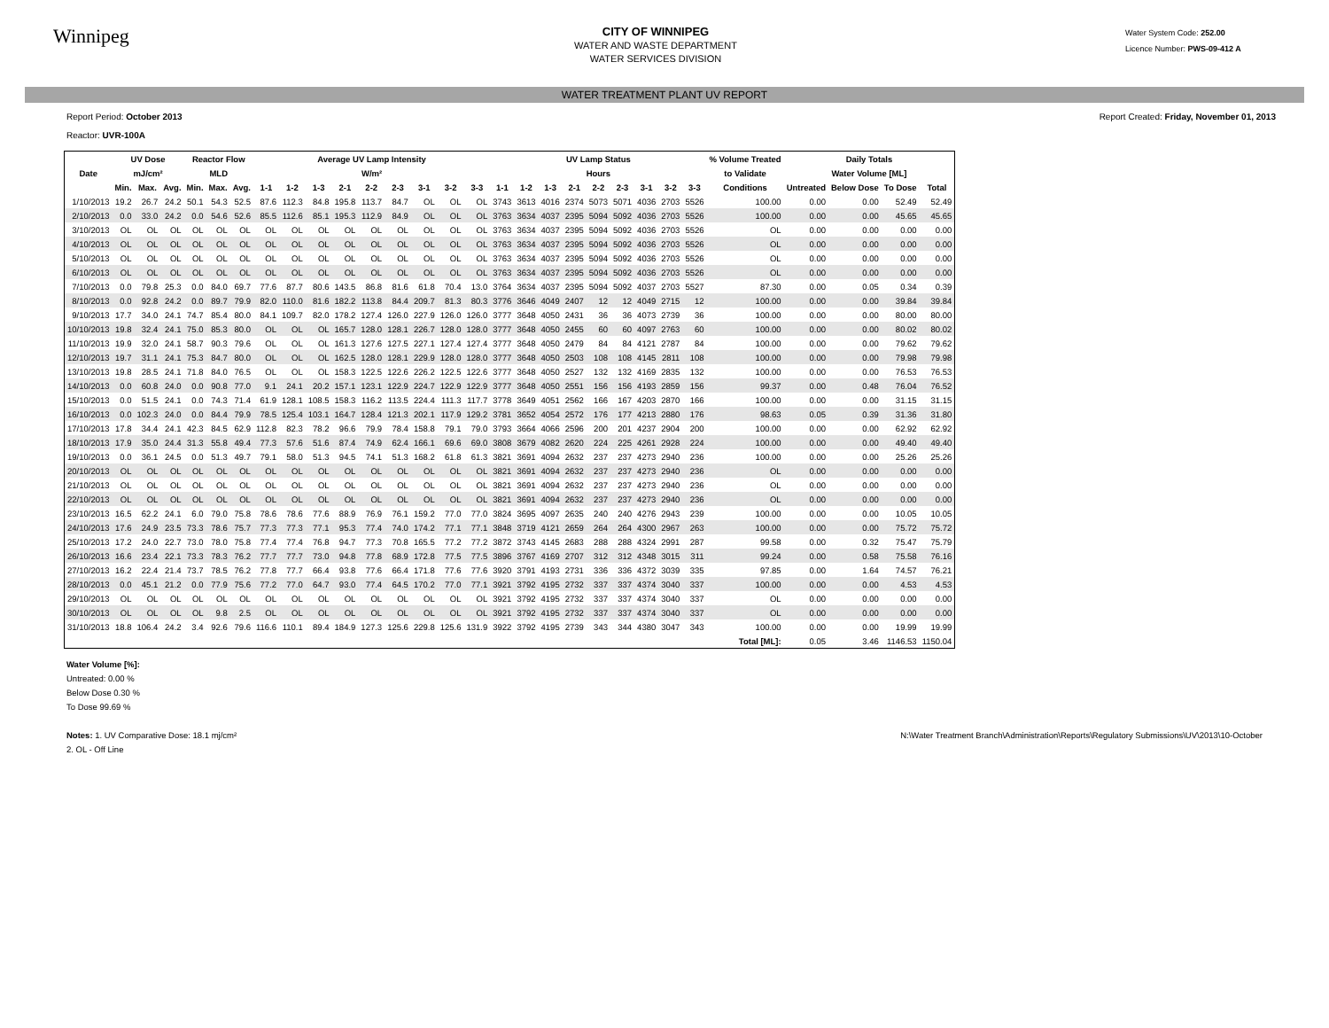Winnipeg
CITY OF WINNIPEG
WATER AND WASTE DEPARTMENT
WATER SERVICES DIVISION
Water System Code: 252.00
Licence Number: PWS-09-412 A
WATER TREATMENT PLANT UV REPORT
Report Period: October 2013 Report Created: Friday, November 01, 2013
Reactor: UVR-100A
| | UV Dose | | | Reactor Flow | | | Average UV Lamp Intensity | | | | | | | | | UV Lamp Status | | | | | | | | | % Volume Treated | Daily Totals | | | |
| --- | --- | --- | --- | --- | --- | --- | --- | --- | --- | --- | --- | --- | --- | --- | --- | --- | --- | --- | --- | --- | --- | --- | --- | --- | --- | --- | --- | --- | --- |
| Date | mJ/cm² | | | MLD | | | W/m² | | | | | | | | | Hours | | | | | | | | | to Validate | Water Volume [ML] | | | |
| | Min. | Max. | Avg. | Min. | Max. | Avg. | 1-1 | 1-2 | 1-3 | 2-1 | 2-2 | 2-3 | 3-1 | 3-2 | 3-3 | 1-1 | 1-2 | 1-3 | 2-1 | 2-2 | 2-3 | 3-1 | 3-2 | 3-3 | Conditions | Untreated | Below Dose | To Dose | Total |
| 1/10/2013 | 19.2 | 26.7 | 24.2 | 50.1 | 54.3 | 52.5 | 87.6 | 112.3 | 84.8 | 195.8 | 113.7 | 84.7 | OL | OL | OL | 3743 | 3613 | 4016 | 2374 | 5073 | 5071 | 4036 | 2703 | 5526 | 100.00 | 0.00 | 0.00 | 52.49 | 52.49 |
| 2/10/2013 | 0.0 | 33.0 | 24.2 | 0.0 | 54.6 | 52.6 | 85.5 | 112.6 | 85.1 | 195.3 | 112.9 | 84.9 | OL | OL | OL | 3763 | 3634 | 4037 | 2395 | 5094 | 5092 | 4036 | 2703 | 5526 | 100.00 | 0.00 | 0.00 | 45.65 | 45.65 |
| 3/10/2013 | OL | OL | OL | OL | OL | OL | OL | OL | OL | OL | OL | OL | OL | OL | OL | 3763 | 3634 | 4037 | 2395 | 5094 | 5092 | 4036 | 2703 | 5526 | OL | 0.00 | 0.00 | 0.00 | 0.00 |
| 4/10/2013 | OL | OL | OL | OL | OL | OL | OL | OL | OL | OL | OL | OL | OL | OL | OL | 3763 | 3634 | 4037 | 2395 | 5094 | 5092 | 4036 | 2703 | 5526 | OL | 0.00 | 0.00 | 0.00 | 0.00 |
| 5/10/2013 | OL | OL | OL | OL | OL | OL | OL | OL | OL | OL | OL | OL | OL | OL | OL | 3763 | 3634 | 4037 | 2395 | 5094 | 5092 | 4036 | 2703 | 5526 | OL | 0.00 | 0.00 | 0.00 | 0.00 |
| 6/10/2013 | OL | OL | OL | OL | OL | OL | OL | OL | OL | OL | OL | OL | OL | OL | OL | 3763 | 3634 | 4037 | 2395 | 5094 | 5092 | 4036 | 2703 | 5526 | OL | 0.00 | 0.00 | 0.00 | 0.00 |
| 7/10/2013 | 0.0 | 79.8 | 25.3 | 0.0 | 84.0 | 69.7 | 77.6 | 87.7 | 80.6 | 143.5 | 86.8 | 81.6 | 61.8 | 70.4 | 13.0 | 3764 | 3634 | 4037 | 2395 | 5094 | 5092 | 4037 | 2703 | 5527 | 87.30 | 0.00 | 0.05 | 0.34 | 0.39 |
| 8/10/2013 | 0.0 | 92.8 | 24.2 | 0.0 | 89.7 | 79.9 | 82.0 | 110.0 | 81.6 | 182.2 | 113.8 | 84.4 | 209.7 | 81.3 | 80.3 | 3776 | 3646 | 4049 | 2407 | 12 | 12 | 4049 | 2715 | 12 | 100.00 | 0.00 | 0.00 | 39.84 | 39.84 |
| 9/10/2013 | 17.7 | 34.0 | 24.1 | 74.7 | 85.4 | 80.0 | 84.1 | 109.7 | 82.0 | 178.2 | 127.4 | 126.0 | 227.9 | 126.0 | 126.0 | 3777 | 3648 | 4050 | 2431 | 36 | 36 | 4073 | 2739 | 36 | 100.00 | 0.00 | 0.00 | 80.00 | 80.00 |
| 10/10/2013 | 19.8 | 32.4 | 24.1 | 75.0 | 85.3 | 80.0 | OL | OL | OL | 165.7 | 128.0 | 128.1 | 226.7 | 128.0 | 128.0 | 3777 | 3648 | 4050 | 2455 | 60 | 60 | 4097 | 2763 | 60 | 100.00 | 0.00 | 0.00 | 80.02 | 80.02 |
| 11/10/2013 | 19.9 | 32.0 | 24.1 | 58.7 | 90.3 | 79.6 | OL | OL | OL | 161.3 | 127.6 | 127.5 | 227.1 | 127.4 | 127.4 | 3777 | 3648 | 4050 | 2479 | 84 | 84 | 4121 | 2787 | 84 | 100.00 | 0.00 | 0.00 | 79.62 | 79.62 |
| 12/10/2013 | 19.7 | 31.1 | 24.1 | 75.3 | 84.7 | 80.0 | OL | OL | OL | 162.5 | 128.0 | 128.1 | 229.9 | 128.0 | 128.0 | 3777 | 3648 | 4050 | 2503 | 108 | 108 | 4145 | 2811 | 108 | 100.00 | 0.00 | 0.00 | 79.98 | 79.98 |
| 13/10/2013 | 19.8 | 28.5 | 24.1 | 71.8 | 84.0 | 76.5 | OL | OL | OL | 158.3 | 122.5 | 122.6 | 226.2 | 122.5 | 122.6 | 3777 | 3648 | 4050 | 2527 | 132 | 132 | 4169 | 2835 | 132 | 100.00 | 0.00 | 0.00 | 76.53 | 76.53 |
| 14/10/2013 | 0.0 | 60.8 | 24.0 | 0.0 | 90.8 | 77.0 | 9.1 | 24.1 | 20.2 | 157.1 | 123.1 | 122.9 | 224.7 | 122.9 | 122.9 | 3777 | 3648 | 4050 | 2551 | 156 | 156 | 4193 | 2859 | 156 | 99.37 | 0.00 | 0.48 | 76.04 | 76.52 |
| 15/10/2013 | 0.0 | 51.5 | 24.1 | 0.0 | 74.3 | 71.4 | 61.9 | 128.1 | 108.5 | 158.3 | 116.2 | 113.5 | 224.4 | 111.3 | 117.7 | 3778 | 3649 | 4051 | 2562 | 166 | 167 | 4203 | 2870 | 166 | 100.00 | 0.00 | 0.00 | 31.15 | 31.15 |
| 16/10/2013 | 0.0 | 102.3 | 24.0 | 0.0 | 84.4 | 79.9 | 78.5 | 125.4 | 103.1 | 164.7 | 128.4 | 121.3 | 202.1 | 117.9 | 129.2 | 3781 | 3652 | 4054 | 2572 | 176 | 177 | 4213 | 2880 | 176 | 98.63 | 0.05 | 0.39 | 31.36 | 31.80 |
| 17/10/2013 | 17.8 | 34.4 | 24.1 | 42.3 | 84.5 | 62.9 | 112.8 | 82.3 | 78.2 | 96.6 | 79.9 | 78.4 | 158.8 | 79.1 | 79.0 | 3793 | 3664 | 4066 | 2596 | 200 | 201 | 4237 | 2904 | 200 | 100.00 | 0.00 | 0.00 | 62.92 | 62.92 |
| 18/10/2013 | 17.9 | 35.0 | 24.4 | 31.3 | 55.8 | 49.4 | 77.3 | 57.6 | 51.6 | 87.4 | 74.9 | 62.4 | 166.1 | 69.6 | 69.0 | 3808 | 3679 | 4082 | 2620 | 224 | 225 | 4261 | 2928 | 224 | 100.00 | 0.00 | 0.00 | 49.40 | 49.40 |
| 19/10/2013 | 0.0 | 36.1 | 24.5 | 0.0 | 51.3 | 49.7 | 79.1 | 58.0 | 51.3 | 94.5 | 74.1 | 51.3 | 168.2 | 61.8 | 61.3 | 3821 | 3691 | 4094 | 2632 | 237 | 237 | 4273 | 2940 | 236 | 100.00 | 0.00 | 0.00 | 25.26 | 25.26 |
| 20/10/2013 | OL | OL | OL | OL | OL | OL | OL | OL | OL | OL | OL | OL | OL | OL | OL | 3821 | 3691 | 4094 | 2632 | 237 | 237 | 4273 | 2940 | 236 | OL | 0.00 | 0.00 | 0.00 | 0.00 |
| 21/10/2013 | OL | OL | OL | OL | OL | OL | OL | OL | OL | OL | OL | OL | OL | OL | OL | 3821 | 3691 | 4094 | 2632 | 237 | 237 | 4273 | 2940 | 236 | OL | 0.00 | 0.00 | 0.00 | 0.00 |
| 22/10/2013 | OL | OL | OL | OL | OL | OL | OL | OL | OL | OL | OL | OL | OL | OL | OL | 3821 | 3691 | 4094 | 2632 | 237 | 237 | 4273 | 2940 | 236 | OL | 0.00 | 0.00 | 0.00 | 0.00 |
| 23/10/2013 | 16.5 | 62.2 | 24.1 | 6.0 | 79.0 | 75.8 | 78.6 | 78.6 | 77.6 | 88.9 | 76.9 | 76.1 | 159.2 | 77.0 | 77.0 | 3824 | 3695 | 4097 | 2635 | 240 | 240 | 4276 | 2943 | 239 | 100.00 | 0.00 | 0.00 | 10.05 | 10.05 |
| 24/10/2013 | 17.6 | 24.9 | 23.5 | 73.3 | 78.6 | 75.7 | 77.3 | 77.3 | 77.1 | 95.3 | 77.4 | 74.0 | 174.2 | 77.1 | 77.1 | 3848 | 3719 | 4121 | 2659 | 264 | 264 | 4300 | 2967 | 263 | 100.00 | 0.00 | 0.00 | 75.72 | 75.72 |
| 25/10/2013 | 17.2 | 24.0 | 22.7 | 73.0 | 78.0 | 75.8 | 77.4 | 77.4 | 76.8 | 94.7 | 77.3 | 70.8 | 165.5 | 77.2 | 77.2 | 3872 | 3743 | 4145 | 2683 | 288 | 288 | 4324 | 2991 | 287 | 99.58 | 0.00 | 0.32 | 75.47 | 75.79 |
| 26/10/2013 | 16.6 | 23.4 | 22.1 | 73.3 | 78.3 | 76.2 | 77.7 | 77.7 | 73.0 | 94.8 | 77.8 | 68.9 | 172.8 | 77.5 | 77.5 | 3896 | 3767 | 4169 | 2707 | 312 | 312 | 4348 | 3015 | 311 | 99.24 | 0.00 | 0.58 | 75.58 | 76.16 |
| 27/10/2013 | 16.2 | 22.4 | 21.4 | 73.7 | 78.5 | 76.2 | 77.8 | 77.7 | 66.4 | 93.8 | 77.6 | 66.4 | 171.8 | 77.6 | 77.6 | 3920 | 3791 | 4193 | 2731 | 336 | 336 | 4372 | 3039 | 335 | 97.85 | 0.00 | 1.64 | 74.57 | 76.21 |
| 28/10/2013 | 0.0 | 45.1 | 21.2 | 0.0 | 77.9 | 75.6 | 77.2 | 77.0 | 64.7 | 93.0 | 77.4 | 64.5 | 170.2 | 77.0 | 77.1 | 3921 | 3792 | 4195 | 2732 | 337 | 337 | 4374 | 3040 | 337 | 100.00 | 0.00 | 0.00 | 4.53 | 4.53 |
| 29/10/2013 | OL | OL | OL | OL | OL | OL | OL | OL | OL | OL | OL | OL | OL | OL | OL | 3921 | 3792 | 4195 | 2732 | 337 | 337 | 4374 | 3040 | 337 | OL | 0.00 | 0.00 | 0.00 | 0.00 |
| 30/10/2013 | OL | OL | OL | OL | 9.8 | 2.5 | OL | OL | OL | OL | OL | OL | OL | OL | OL | 3921 | 3792 | 4195 | 2732 | 337 | 337 | 4374 | 3040 | 337 | OL | 0.00 | 0.00 | 0.00 | 0.00 |
| 31/10/2013 | 18.8 | 106.4 | 24.2 | 3.4 | 92.6 | 79.6 | 116.6 | 110.1 | 89.4 | 184.9 | 127.3 | 125.6 | 229.8 | 125.6 | 131.9 | 3922 | 3792 | 4195 | 2739 | 343 | 344 | 4380 | 3047 | 343 | 100.00 | 0.00 | 0.00 | 19.99 | 19.99 |
| | | | | | | | | | | | | | | | | | | | | | | | | | Total [ML]: | 0.05 | 3.46 | 1146.53 | 1150.04 |
Water Volume [%]:
Untreated: 0.00 %
Below Dose 0.30 %
To Dose 99.69 %
Notes: 1. UV Comparative Dose: 18.1 mj/cm²
2. OL - Off Line
N:\Water Treatment Branch\Administration\Reports\Regulatory Submissions\UV\2013\10-October